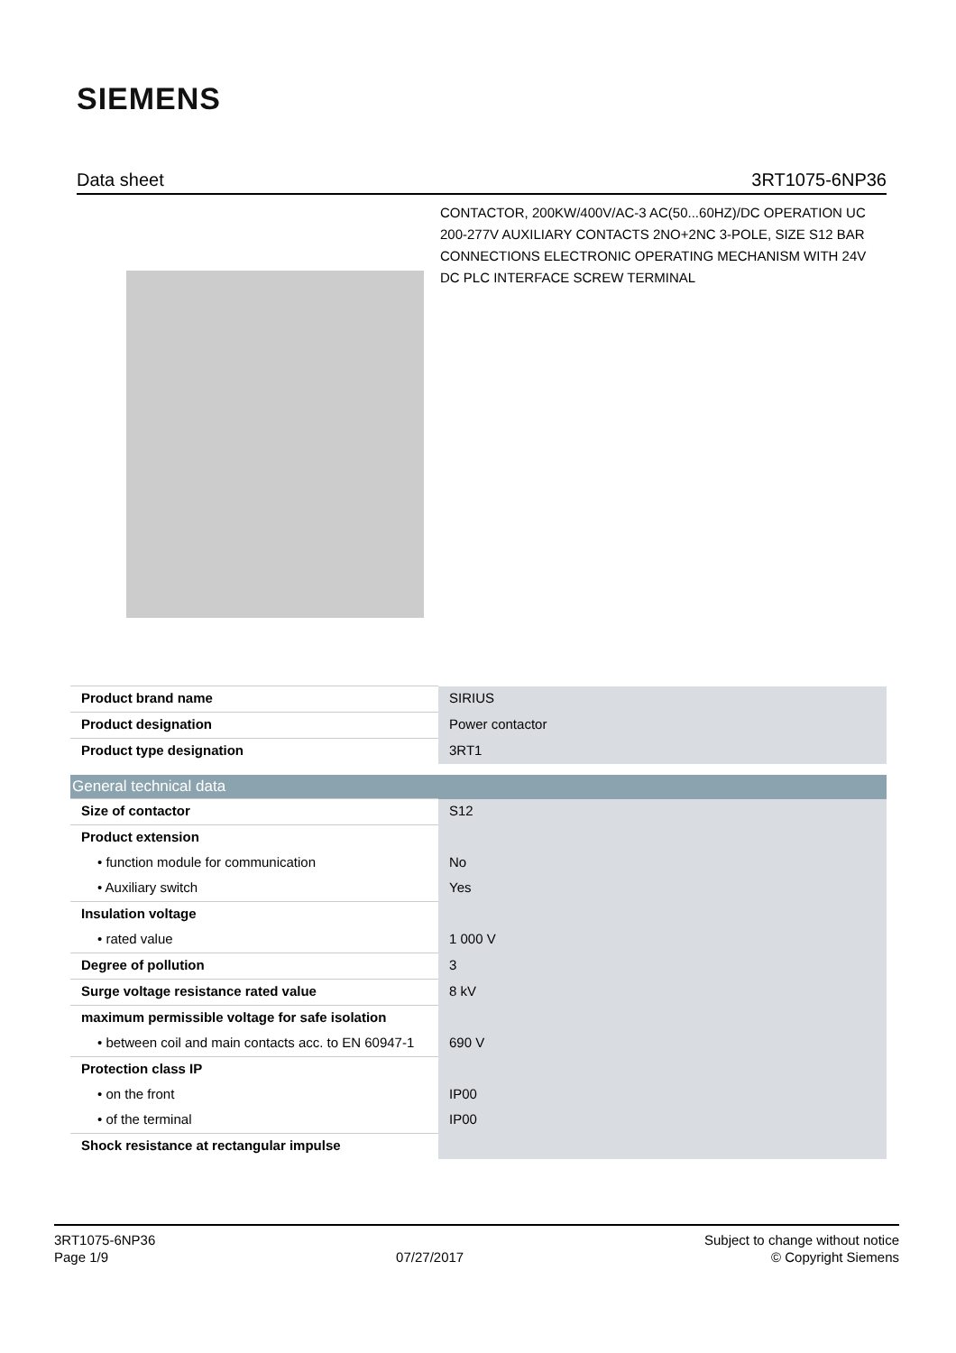SIEMENS
Data sheet 3RT1075-6NP36
CONTACTOR, 200KW/400V/AC-3 AC(50...60HZ)/DC OPERATION UC 200-277V AUXILIARY CONTACTS 2NO+2NC 3-POLE, SIZE S12 BAR CONNECTIONS ELECTRONIC OPERATING MECHANISM WITH 24V DC PLC INTERFACE SCREW TERMINAL
| Product brand name | SIRIUS |
| Product designation | Power contactor |
| Product type designation | 3RT1 |
| General technical data | |
| Size of contactor | S12 |
| Product extension | |
| • function module for communication | No |
| • Auxiliary switch | Yes |
| Insulation voltage | |
| • rated value | 1 000 V |
| Degree of pollution | 3 |
| Surge voltage resistance rated value | 8 kV |
| maximum permissible voltage for safe isolation | |
| • between coil and main contacts acc. to EN 60947-1 | 690 V |
| Protection class IP | |
| • on the front | IP00 |
| • of the terminal | IP00 |
| Shock resistance at rectangular impulse | |
3RT1075-6NP36
Page 1/9
07/27/2017
Subject to change without notice
© Copyright Siemens